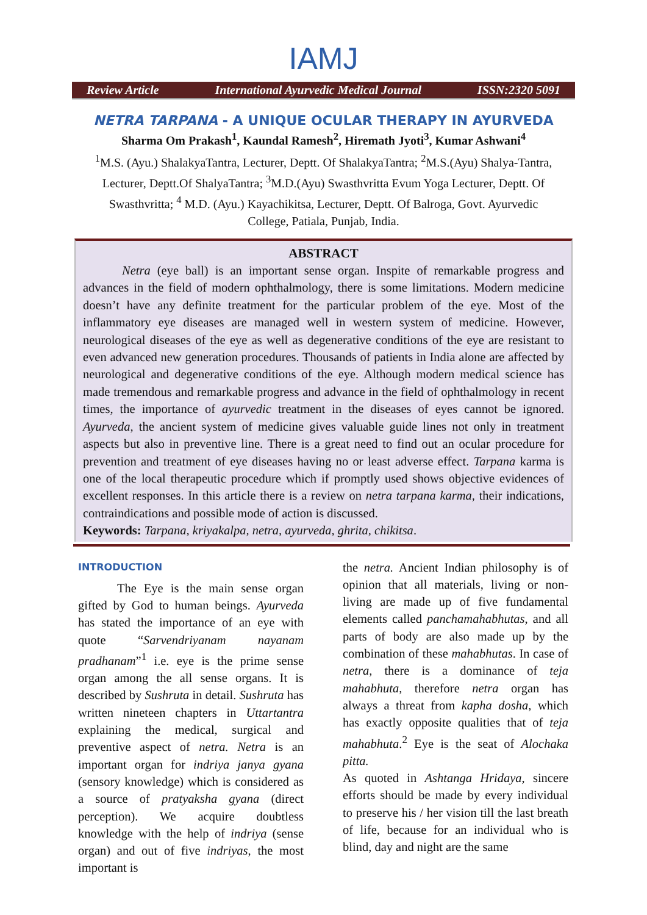IAMJ
Review Article International Ayurvedic Medical Journal ISSN:2320 5091
NETRA TARPANA - A UNIQUE OCULAR THERAPY IN AYURVEDA
Sharma Om Prakash<sup>1</sup>, Kaundal Ramesh<sup>2</sup>, Hiremath Jyoti<sup>3</sup>, Kumar Ashwani<sup>4</sup>
<sup>1</sup> M.S. (Ayu.) ShalakyaTantra, Lecturer, Deptt. Of ShalakyaTantra; <sup>2</sup>M.S.(Ayu) Shalya-Tantra, Lecturer, Deptt.Of ShalyaTantra; <sup>3</sup>M.D.(Ayu) Swasthvritta Evum Yoga Lecturer, Deptt. Of Swasthvritta; <sup>4</sup> M.D. (Ayu.) Kayachikitsa, Lecturer, Deptt. Of Balroga, Govt. Ayurvedic College, Patiala, Punjab, India.
ABSTRACT
Netra (eye ball) is an important sense organ. Inspite of remarkable progress and advances in the field of modern ophthalmology, there is some limitations. Modern medicine doesn’t have any definite treatment for the particular problem of the eye. Most of the inflammatory eye diseases are managed well in western system of medicine. However, neurological diseases of the eye as well as degenerative conditions of the eye are resistant to even advanced new generation procedures. Thousands of patients in India alone are affected by neurological and degenerative conditions of the eye. Although modern medical science has made tremendous and remarkable progress and advance in the field of ophthalmology in recent times, the importance of ayurvedic treatment in the diseases of eyes cannot be ignored. Ayurveda, the ancient system of medicine gives valuable guide lines not only in treatment aspects but also in preventive line. There is a great need to find out an ocular procedure for prevention and treatment of eye diseases having no or least adverse effect. Tarpana karma is one of the local therapeutic procedure which if promptly used shows objective evidences of excellent responses. In this article there is a review on netra tarpana karma, their indications, contraindications and possible mode of action is discussed.
Keywords: Tarpana, kriyakalpa, netra, ayurveda, ghrita, chikitsa.
INTRODUCTION
The Eye is the main sense organ gifted by God to human beings. Ayurveda has stated the importance of an eye with quote “Sarvendriyanam nayanam pradhanam”<sup>1</sup> i.e. eye is the prime sense organ among the all sense organs. It is described by Sushruta in detail. Sushruta has written nineteen chapters in Uttartantra explaining the medical, surgical and preventive aspect of netra. Netra is an important organ for indriya janya gyana (sensory knowledge) which is considered as a source of pratyaksha gyana (direct perception). We acquire doubtless knowledge with the help of indriya (sense organ) and out of five indriyas, the most important is
the netra. Ancient Indian philosophy is of opinion that all materials, living or non-living are made up of five fundamental elements called panchamahabhutas, and all parts of body are also made up by the combination of these mahabhutas. In case of netra, there is a dominance of teja mahabhuta, therefore netra organ has always a threat from kapha dosha, which has exactly opposite qualities that of teja mahabhuta.<sup>2</sup> Eye is the seat of Alochaka pitta.
As quoted in Ashtanga Hridaya, sincere efforts should be made by every individual to preserve his / her vision till the last breath of life, because for an individual who is blind, day and night are the same